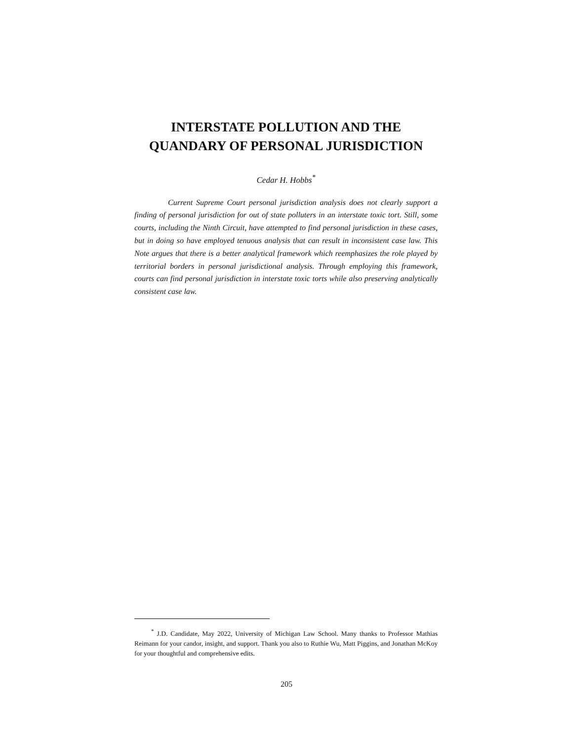INTERSTATE POLLUTION AND THE
QUANDARY OF PERSONAL JURISDICTION
Cedar H. Hobbs<sup>*</sup>
Current Supreme Court personal jurisdiction analysis does not clearly support a finding of personal jurisdiction for out of state polluters in an interstate toxic tort. Still, some courts, including the Ninth Circuit, have attempted to find personal jurisdiction in these cases, but in doing so have employed tenuous analysis that can result in inconsistent case law. This Note argues that there is a better analytical framework which reemphasizes the role played by territorial borders in personal jurisdictional analysis. Through employing this framework, courts can find personal jurisdiction in interstate toxic torts while also preserving analytically consistent case law.
<sup>*</sup> J.D. Candidate, May 2022, University of Michigan Law School. Many thanks to Professor Mathias Reimann for your candor, insight, and support. Thank you also to Ruthie Wu, Matt Piggins, and Jonathan McKoy for your thoughtful and comprehensive edits.
205